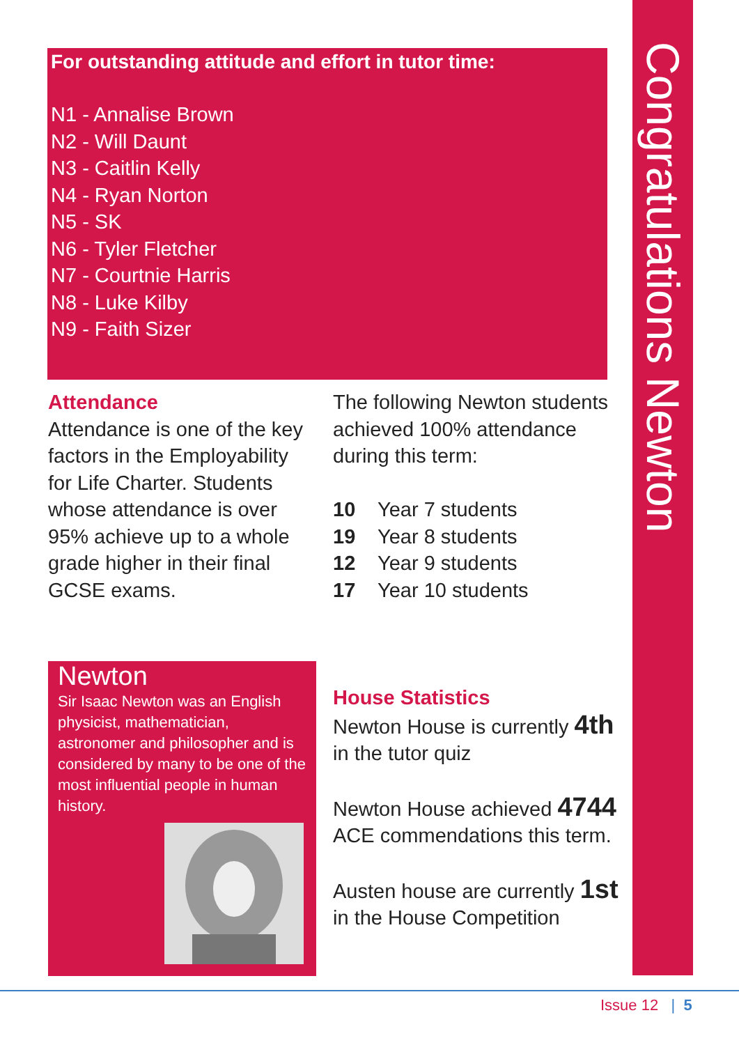For outstanding attitude and effort in tutor time:
N1 - Annalise Brown
N2 - Will Daunt
N3 - Caitlin Kelly
N4 - Ryan Norton
N5 - SK
N6 - Tyler Fletcher
N7 - Courtnie Harris
N8 - Luke Kilby
N9 - Faith Sizer
Attendance
Attendance is one of the key factors in the Employability for Life Charter. Students whose attendance is over 95% achieve up to a whole grade higher in their final GCSE exams.
The following Newton students achieved 100% attendance during this term:
10 Year 7 students
19 Year 8 students
12 Year 9 students
17 Year 10 students
Newton
Sir Isaac Newton was an English physicist, mathematician, astronomer and philosopher and is considered by many to be one of the most influential people in human history.
House Statistics
Newton House is currently 4th
in the tutor quiz
Newton House achieved 4744
ACE commendations this term.
Austen house are currently 1st
in the House Competition
Congratulations Newton
Issue 12 | 5